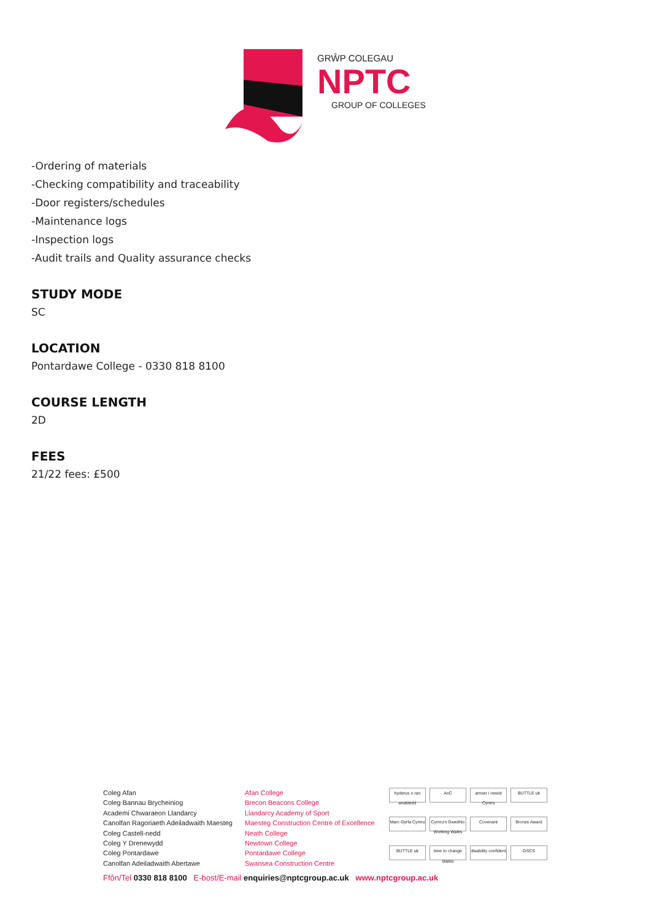GRŴP COLEGAU
NPTC
GROUP OF COLLEGES
-Ordering of materials
-Checking compatibility and traceability
-Door registers/schedules
-Maintenance logs
-Inspection logs
-Audit trails and Quality assurance checks
STUDY MODE
SC
LOCATION
Pontardawe College - 0330 818 8100
COURSE LENGTH
2D
FEES
21/22 fees: £500
Coleg Afan
Coleg Bannau Brycheiniog
Academi Chwaraeon Llandarcy
Canolfan Ragoriaeth Adeiladwaith Maesteg
Coleg Castell-nedd
Coleg Y Drenewydd
Coleg Pontardawe
Canolfan Adeiladwaith Abertawe
Afan College
Brecon Beacons College
Llandarcy Academy of Sport
Maesteg Construction Centre of Excellence
Neath College
Newtown College
Pontardawe College
Swansea Construction Centre
hyderus o ran anabledd AoC amser i newid Cymru BUTTLE uk Marc Gyrfa Cymru Cymru'n Gweithio Working Wales Covenant Bronze Award BUTTLE uk time to change Wales disability confident GSCS
Ffôn/Tel 0330 818 8100 E-bost/E-mail enquiries@nptcgroup.ac.uk www.nptcgroup.ac.uk